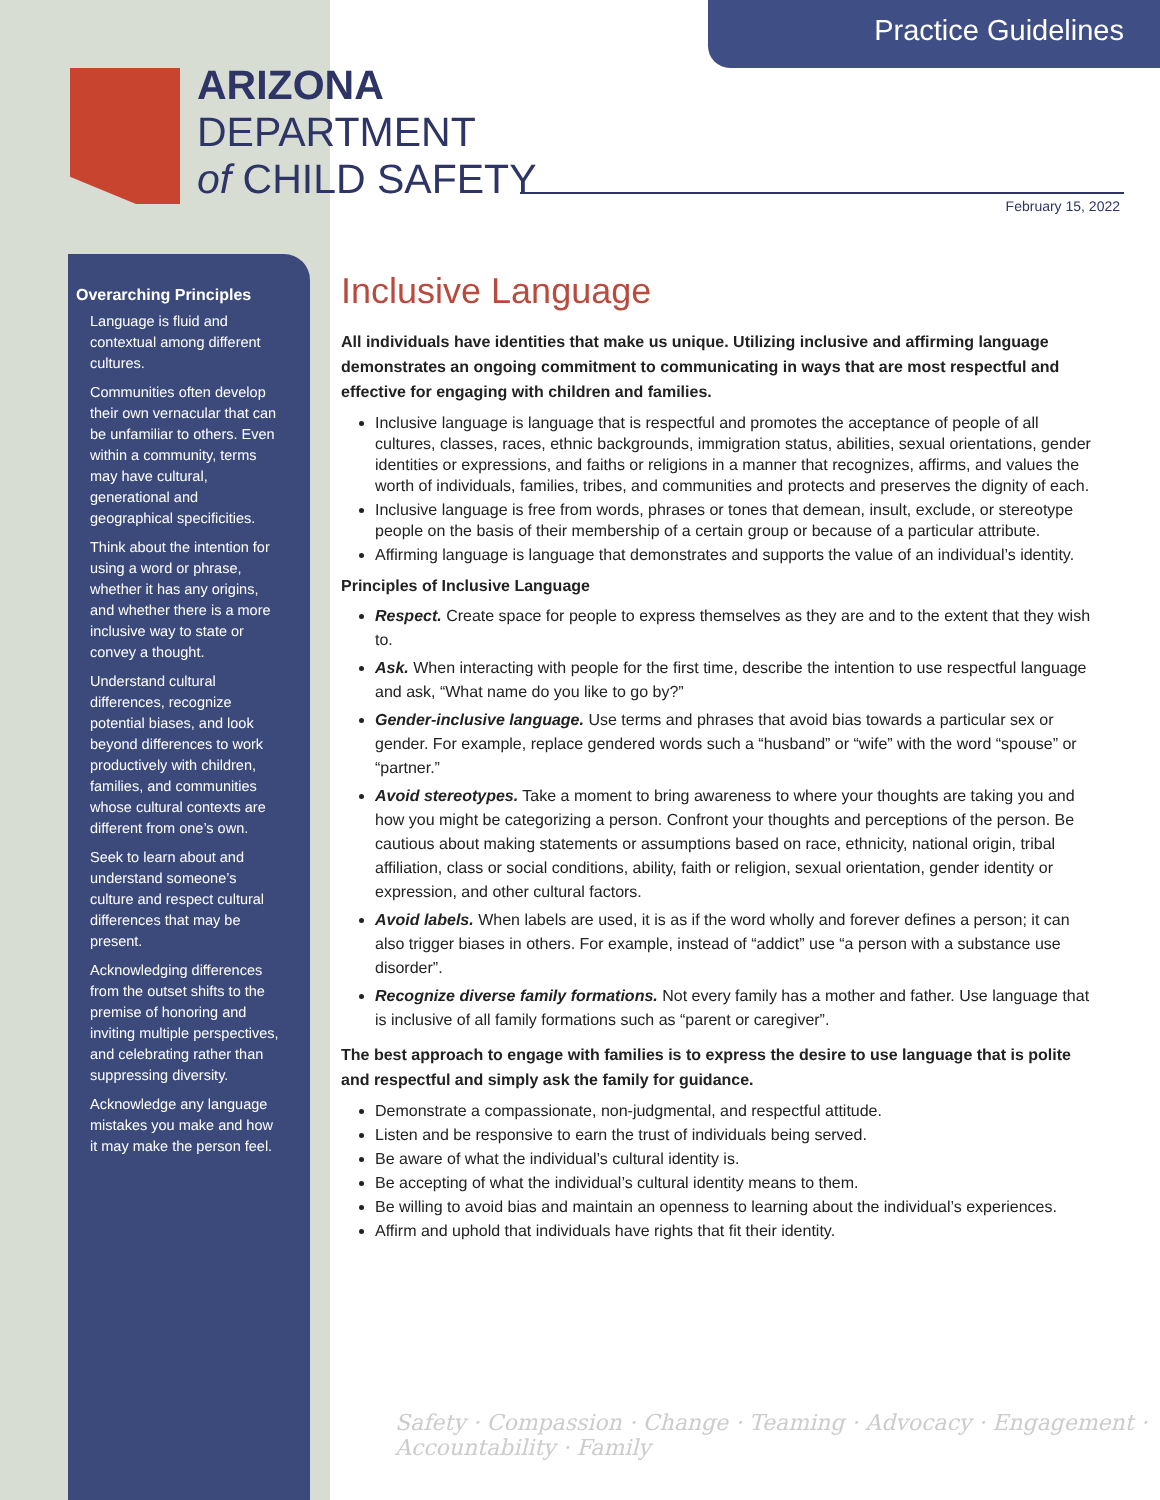Practice Guidelines
ARIZONA
DEPARTMENT
of CHILD SAFETY
February 15, 2022
Overarching Principles
Language is fluid and contextual among different cultures.
Communities often develop their own vernacular that can be unfamiliar to others. Even within a community, terms may have cultural, generational and geographical specificities.
Think about the intention for using a word or phrase, whether it has any origins, and whether there is a more inclusive way to state or convey a thought.
Understand cultural differences, recognize potential biases, and look beyond differences to work productively with children, families, and communities whose cultural contexts are different from one’s own.
Seek to learn about and understand someone’s culture and respect cultural differences that may be present.
Acknowledging differences from the outset shifts to the premise of honoring and inviting multiple perspectives, and celebrating rather than suppressing diversity.
Acknowledge any language mistakes you make and how it may make the person feel.
Inclusive Language
All individuals have identities that make us unique. Utilizing inclusive and affirming language demonstrates an ongoing commitment to communicating in ways that are most respectful and effective for engaging with children and families.
Inclusive language is language that is respectful and promotes the acceptance of people of all cultures, classes, races, ethnic backgrounds, immigration status, abilities, sexual orientations, gender identities or expressions, and faiths or religions in a manner that recognizes, affirms, and values the worth of individuals, families, tribes, and communities and protects and preserves the dignity of each.
Inclusive language is free from words, phrases or tones that demean, insult, exclude, or stereotype people on the basis of their membership of a certain group or because of a particular attribute.
Affirming language is language that demonstrates and supports the value of an individual’s identity.
Principles of Inclusive Language
Respect. Create space for people to express themselves as they are and to the extent that they wish to.
Ask. When interacting with people for the first time, describe the intention to use respectful language and ask, “What name do you like to go by?”
Gender-inclusive language. Use terms and phrases that avoid bias towards a particular sex or gender. For example, replace gendered words such a “husband” or “wife” with the word “spouse” or “partner.”
Avoid stereotypes. Take a moment to bring awareness to where your thoughts are taking you and how you might be categorizing a person. Confront your thoughts and perceptions of the person. Be cautious about making statements or assumptions based on race, ethnicity, national origin, tribal affiliation, class or social conditions, ability, faith or religion, sexual orientation, gender identity or expression, and other cultural factors.
Avoid labels. When labels are used, it is as if the word wholly and forever defines a person; it can also trigger biases in others. For example, instead of “addict” use “a person with a substance use disorder”.
Recognize diverse family formations. Not every family has a mother and father. Use language that is inclusive of all family formations such as “parent or caregiver”.
The best approach to engage with families is to express the desire to use language that is polite and respectful and simply ask the family for guidance.
Demonstrate a compassionate, non-judgmental, and respectful attitude.
Listen and be responsive to earn the trust of individuals being served.
Be aware of what the individual’s cultural identity is.
Be accepting of what the individual’s cultural identity means to them.
Be willing to avoid bias and maintain an openness to learning about the individual’s experiences.
Affirm and uphold that individuals have rights that fit their identity.
Safety · Compassion · Change · Teaming · Advocacy · Engagement · Accountability · Family